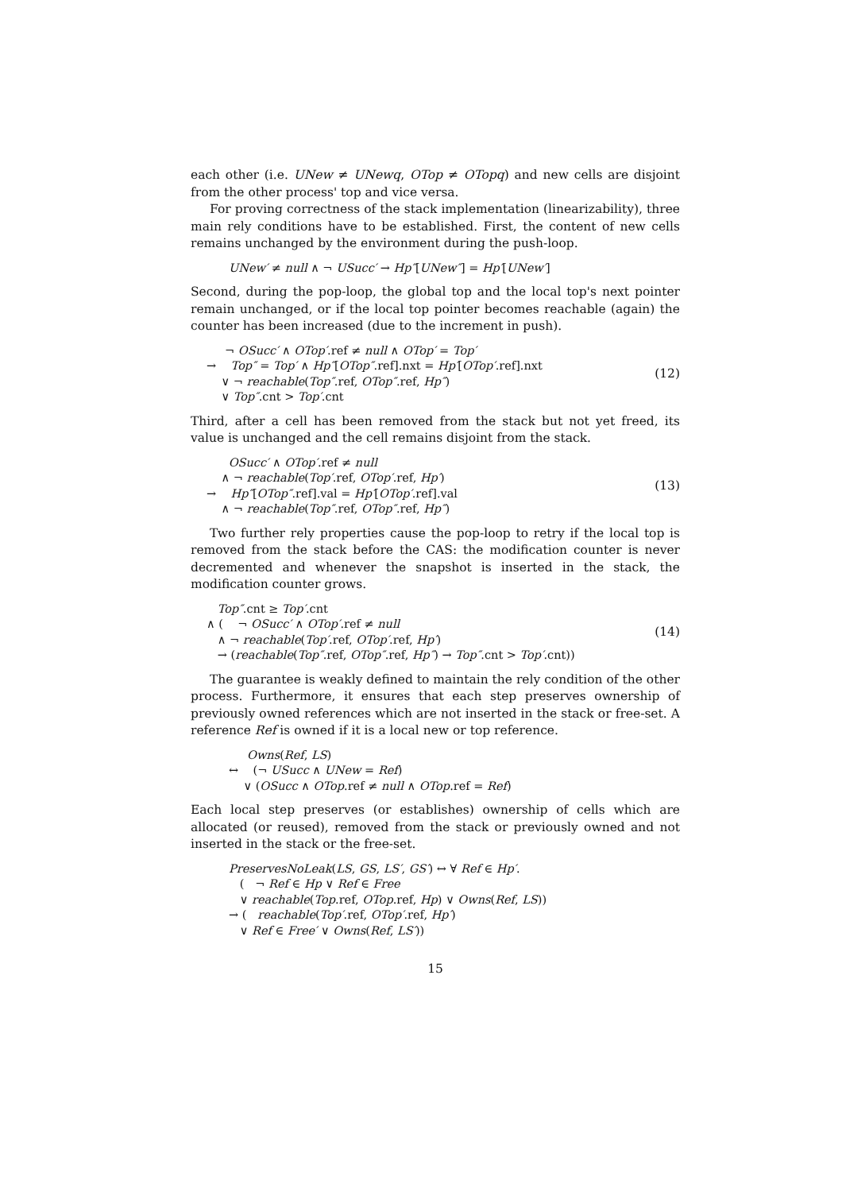each other (i.e. UNew ≠ UNewq, OTop ≠ OTopq) and new cells are disjoint from the other process' top and vice versa.
For proving correctness of the stack implementation (linearizability), three main rely conditions have to be established. First, the content of new cells remains unchanged by the environment during the push-loop.
UNew′ ≠ null ∧ ¬ USucc′ → Hp″[UNew″] = Hp′[UNew′]
Second, during the pop-loop, the global top and the local top's next pointer remain unchanged, or if the local top pointer becomes reachable (again) the counter has been increased (due to the increment in push).
¬ OSucc′ ∧ OTop′.ref ≠ null ∧ OTop′ = Top′
→ Top″ = Top′ ∧ Hp″[OTop″.ref].nxt = Hp′[OTop′.ref].nxt
∨ ¬ reachable(Top″.ref, OTop″.ref, Hp″)
∨ Top″.cnt > Top′.cnt
(12)
Third, after a cell has been removed from the stack but not yet freed, its value is unchanged and the cell remains disjoint from the stack.
OSucc′ ∧ OTop′.ref ≠ null
∧ ¬ reachable(Top′.ref, OTop′.ref, Hp′)
→ Hp″[OTop″.ref].val = Hp′[OTop′.ref].val
∧ ¬ reachable(Top″.ref, OTop″.ref, Hp″)
(13)
Two further rely properties cause the pop-loop to retry if the local top is removed from the stack before the CAS: the modification counter is never decremented and whenever the snapshot is inserted in the stack, the modification counter grows.
Top″.cnt ≥ Top′.cnt
∧ ( ¬ OSucc′ ∧ OTop′.ref ≠ null
∧ ¬ reachable(Top′.ref, OTop′.ref, Hp′)
→ (reachable(Top″.ref, OTop″.ref, Hp″) → Top″.cnt > Top′.cnt))
(14)
The guarantee is weakly defined to maintain the rely condition of the other process. Furthermore, it ensures that each step preserves ownership of previously owned references which are not inserted in the stack or free-set. A reference Ref is owned if it is a local new or top reference.
Owns(Ref, LS)
↔ (¬ USucc ∧ UNew = Ref)
∨ (OSucc ∧ OTop.ref ≠ null ∧ OTop.ref = Ref)
Each local step preserves (or establishes) ownership of cells which are allocated (or reused), removed from the stack or previously owned and not inserted in the stack or the free-set.
PreservesNoLeak(LS, GS, LS′, GS′) ↔ ∀ Ref ∈ Hp′.
( ¬ Ref ∈ Hp ∨ Ref ∈ Free
∨ reachable(Top.ref, OTop.ref, Hp) ∨ Owns(Ref, LS))
→ ( reachable(Top′.ref, OTop′.ref, Hp′)
∨ Ref ∈ Free′ ∨ Owns(Ref, LS′))
15